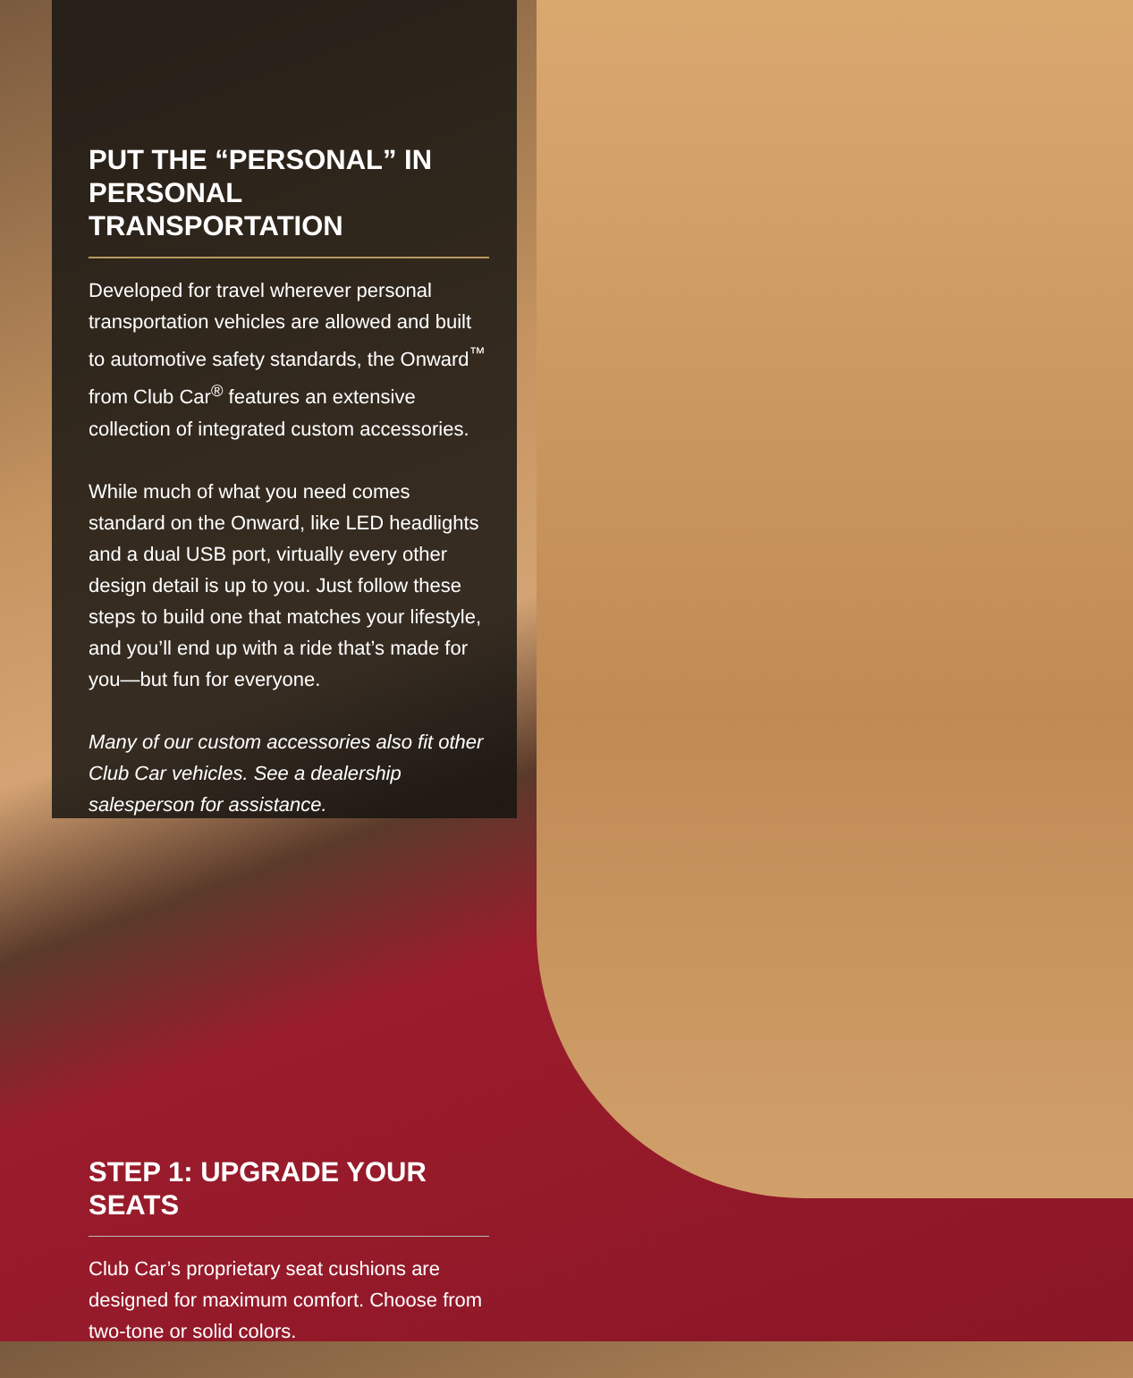PUT THE “PERSONAL” IN PERSONAL TRANSPORTATION
Developed for travel wherever personal transportation vehicles are allowed and built to automotive safety standards, the Onward<sup>™</sup> from Club Car<sup>®</sup> features an extensive collection of integrated custom accessories.
While much of what you need comes standard on the Onward, like LED headlights and a dual USB port, virtually every other design detail is up to you. Just follow these steps to build one that matches your lifestyle, and you’ll end up with a ride that’s made for you—but fun for everyone.
Many of our custom accessories also fit other Club Car vehicles. See a dealership salesperson for assistance.
STEP 1: UPGRADE YOUR SEATS
Club Car’s proprietary seat cushions are designed for maximum comfort. Choose from two-tone or solid colors.